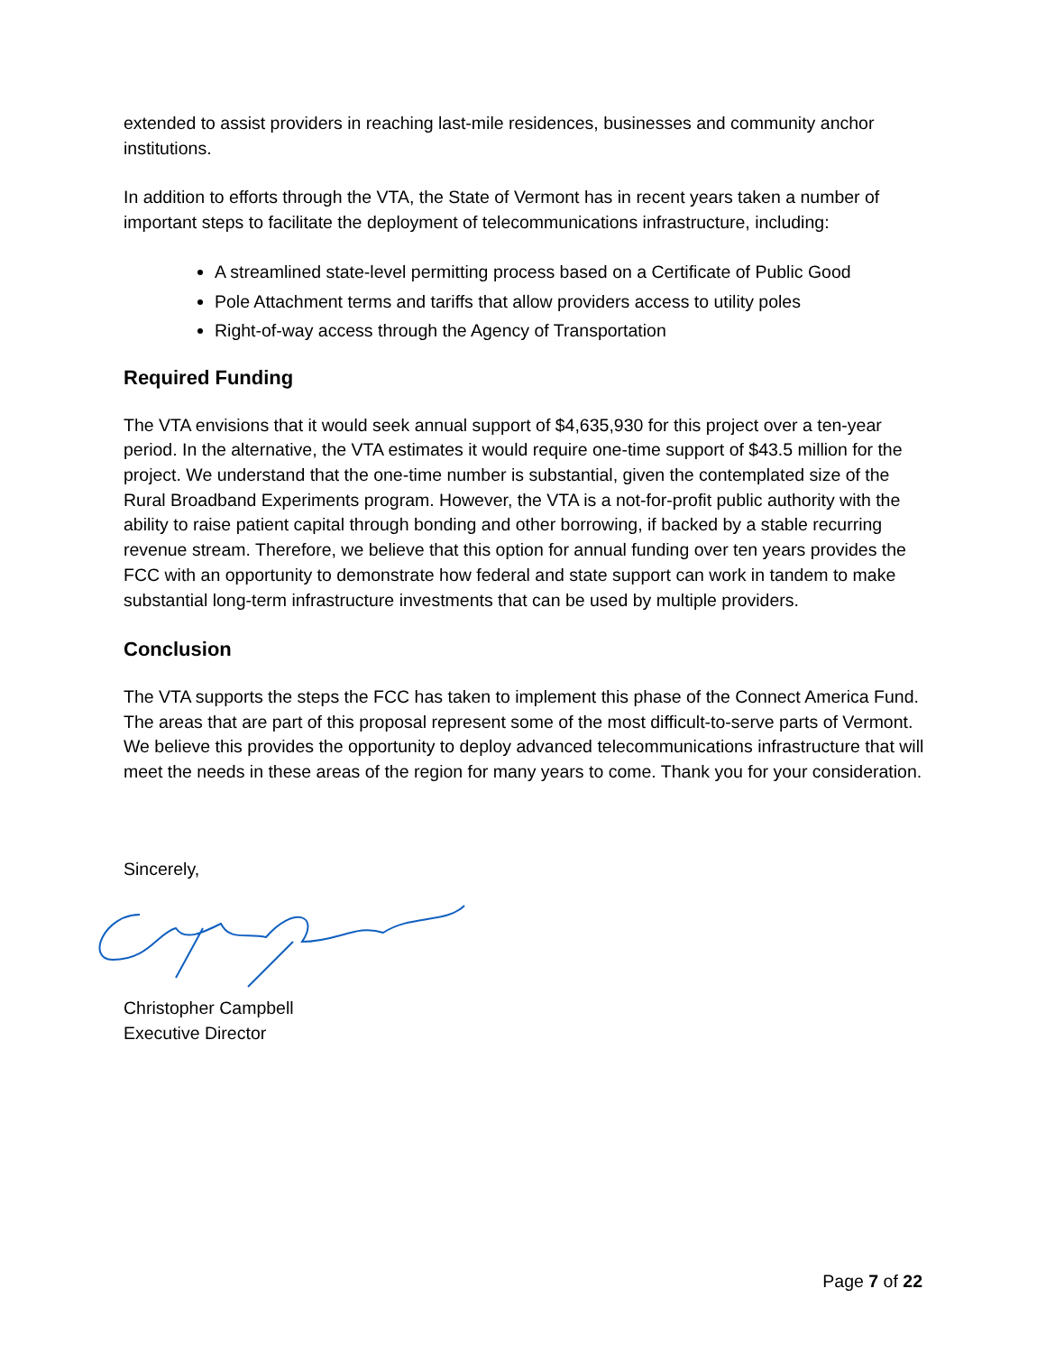extended to assist providers in reaching last-mile residences, businesses and community anchor institutions.
In addition to efforts through the VTA, the State of Vermont has in recent years taken a number of important steps to facilitate the deployment of telecommunications infrastructure, including:
A streamlined state-level permitting process based on a Certificate of Public Good
Pole Attachment terms and tariffs that allow providers access to utility poles
Right-of-way access through the Agency of Transportation
Required Funding
The VTA envisions that it would seek annual support of $4,635,930 for this project over a ten-year period. In the alternative, the VTA estimates it would require one-time support of $43.5 million for the project. We understand that the one-time number is substantial, given the contemplated size of the Rural Broadband Experiments program. However, the VTA is a not-for-profit public authority with the ability to raise patient capital through bonding and other borrowing, if backed by a stable recurring revenue stream. Therefore, we believe that this option for annual funding over ten years provides the FCC with an opportunity to demonstrate how federal and state support can work in tandem to make substantial long-term infrastructure investments that can be used by multiple providers.
Conclusion
The VTA supports the steps the FCC has taken to implement this phase of the Connect America Fund. The areas that are part of this proposal represent some of the most difficult-to-serve parts of Vermont. We believe this provides the opportunity to deploy advanced telecommunications infrastructure that will meet the needs in these areas of the region for many years to come. Thank you for your consideration.
Sincerely,
Christopher Campbell
Executive Director
Page 7 of 22